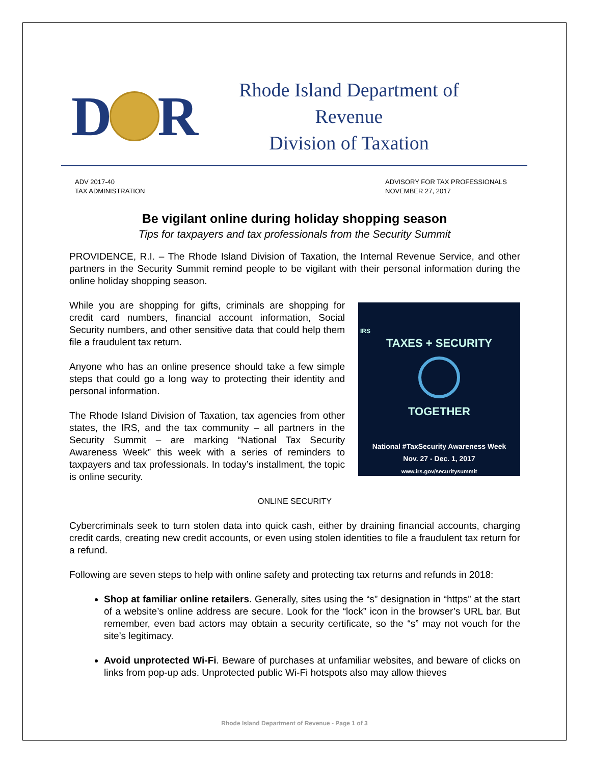D R
Rhode Island Department of Revenue
Division of Taxation
ADV 2017-40
TAX ADMINISTRATION
ADVISORY FOR TAX PROFESSIONALS
NOVEMBER 27, 2017
Be vigilant online during holiday shopping season
Tips for taxpayers and tax professionals from the Security Summit
PROVIDENCE, R.I. – The Rhode Island Division of Taxation, the Internal Revenue Service, and other partners in the Security Summit remind people to be vigilant with their personal information during the online holiday shopping season.
IRS
TAXES + SECURITY
TOGETHER
National #TaxSecurity Awareness Week
Nov. 27 - Dec. 1, 2017
www.irs.gov/securitysummit
While you are shopping for gifts, criminals are shopping for credit card numbers, financial account information, Social Security numbers, and other sensitive data that could help them file a fraudulent tax return.
Anyone who has an online presence should take a few simple steps that could go a long way to protecting their identity and personal information.
The Rhode Island Division of Taxation, tax agencies from other states, the IRS, and the tax community – all partners in the Security Summit – are marking “National Tax Security Awareness Week” this week with a series of reminders to taxpayers and tax professionals. In today’s installment, the topic is online security.
ONLINE SECURITY
Cybercriminals seek to turn stolen data into quick cash, either by draining financial accounts, charging credit cards, creating new credit accounts, or even using stolen identities to file a fraudulent tax return for a refund.
Following are seven steps to help with online safety and protecting tax returns and refunds in 2018:
Shop at familiar online retailers. Generally, sites using the “s” designation in “https” at the start of a website’s online address are secure. Look for the “lock” icon in the browser’s URL bar. But remember, even bad actors may obtain a security certificate, so the “s” may not vouch for the site’s legitimacy.
Avoid unprotected Wi-Fi. Beware of purchases at unfamiliar websites, and beware of clicks on links from pop-up ads. Unprotected public Wi-Fi hotspots also may allow thieves
Rhode Island Department of Revenue - Page 1 of 3